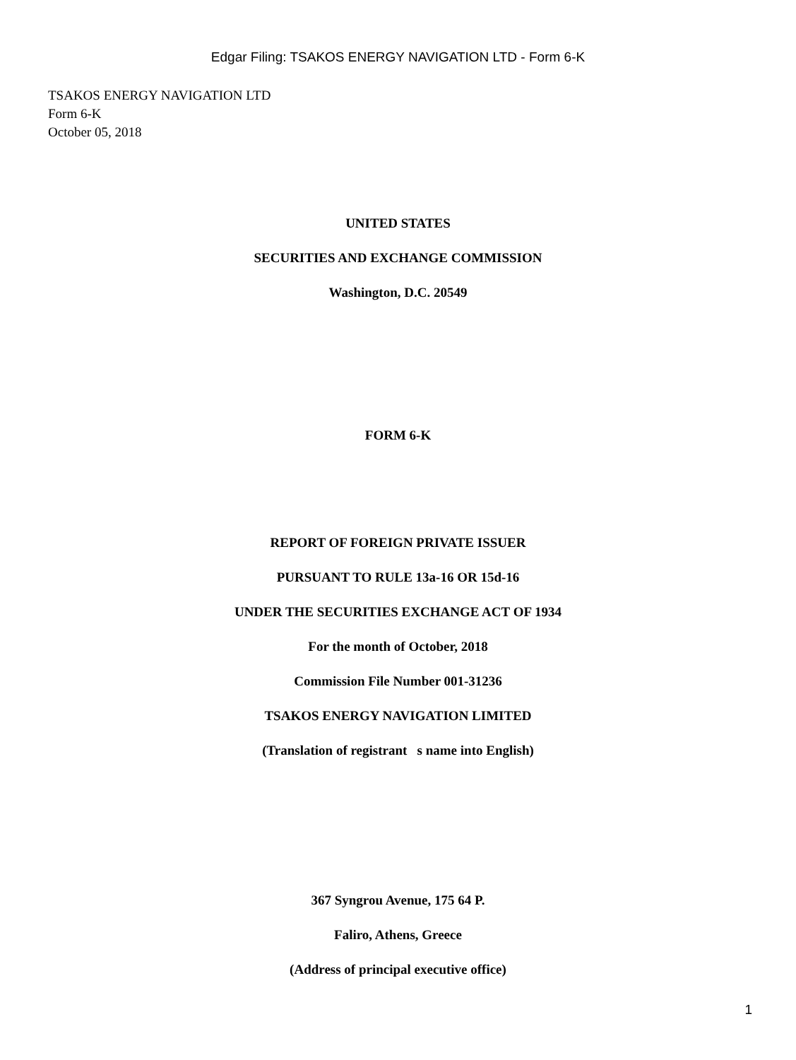Edgar Filing: TSAKOS ENERGY NAVIGATION LTD - Form 6-K
TSAKOS ENERGY NAVIGATION LTD
Form 6-K
October 05, 2018
UNITED STATES
SECURITIES AND EXCHANGE COMMISSION
Washington, D.C. 20549
FORM 6-K
REPORT OF FOREIGN PRIVATE ISSUER
PURSUANT TO RULE 13a-16 OR 15d-16
UNDER THE SECURITIES EXCHANGE ACT OF 1934
For the month of October, 2018
Commission File Number 001-31236
TSAKOS ENERGY NAVIGATION LIMITED
(Translation of registrant s name into English)
367 Syngrou Avenue, 175 64 P.
Faliro, Athens, Greece
(Address of principal executive office)
1